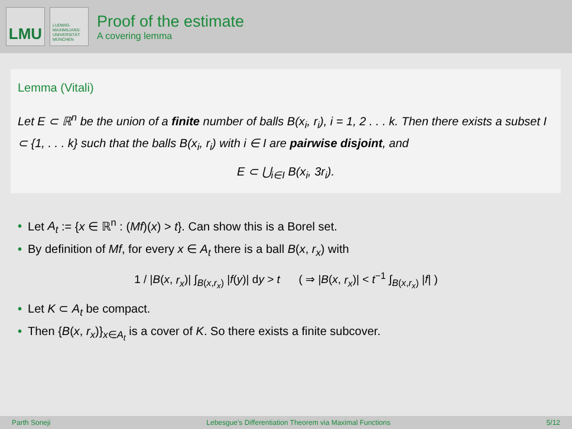LMU
LUDWIG-
MAXIMILIANS-
UNIVERSITÄT
MÜNCHEN
Proof of the estimate
A covering lemma
Lemma (Vitali)
Let E ⊂ ℝ<sup>n</sup> be the union of a finite number of balls B(x<sub>i</sub>, r<sub>i</sub>), i = 1, 2 . . . k. Then there exists a subset I ⊂ {1, . . . k} such that the balls B(x<sub>i</sub>, r<sub>i</sub>) with i ∈ I are pairwise disjoint, and
E ⊂ ⋃<sub>i∈I</sub> B(x<sub>i</sub>, 3r<sub>i</sub>).
• Let A<sub>t</sub> := {x ∈ ℝ<sup>n</sup> : (Mf)(x) > t}. Can show this is a Borel set.
• By definition of Mf, for every x ∈ A<sub>t</sub> there is a ball B(x, r<sub>x</sub>) with
1 / |B(x, r<sub>x</sub>)| ∫<sub>B(x,r<sub>x</sub>)</sub> |f(y)| dy > t ( ⇒ |B(x, r<sub>x</sub>)| < t<sup>−1</sup> ∫<sub>B(x,r<sub>x</sub>)</sub> |f| )
• Let K ⊂ A<sub>t</sub> be compact.
• Then {B(x, r<sub>x</sub>)}<sub>x∈A<sub>t</sub></sub> is a cover of K. So there exists a finite subcover.
Parth Soneji Lebesgue's Differentiation Theorem via Maximal Functions 5/12